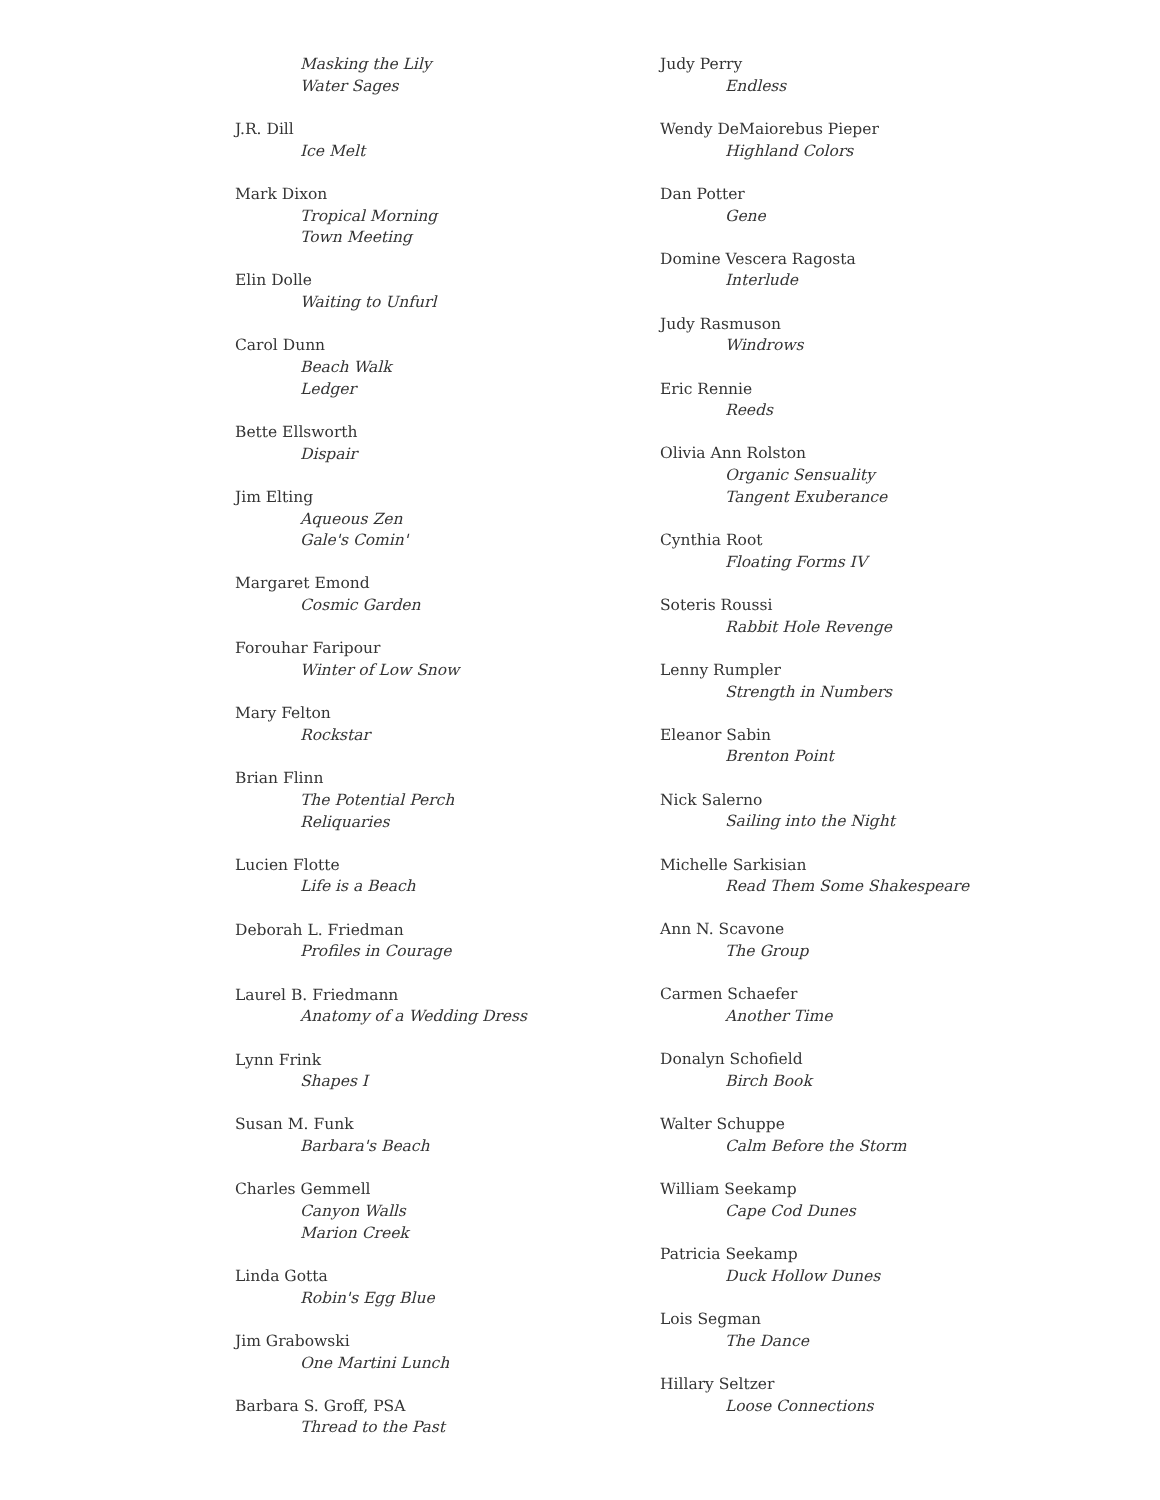Masking the Lily
Water Sages
J.R. Dill
Ice Melt
Mark Dixon
Tropical Morning
Town Meeting
Elin Dolle
Waiting to Unfurl
Carol Dunn
Beach Walk
Ledger
Bette Ellsworth
Dispair
Jim Elting
Aqueous Zen
Gale's Comin'
Margaret Emond
Cosmic Garden
Forouhar Faripour
Winter of Low Snow
Mary Felton
Rockstar
Brian Flinn
The Potential Perch
Reliquaries
Lucien Flotte
Life is a Beach
Deborah L. Friedman
Profiles in Courage
Laurel B. Friedmann
Anatomy of a Wedding Dress
Lynn Frink
Shapes I
Susan M. Funk
Barbara's Beach
Charles Gemmell
Canyon Walls
Marion Creek
Linda Gotta
Robin's Egg Blue
Jim Grabowski
One Martini Lunch
Barbara S. Groff, PSA
Thread to the Past
Judy Perry
Endless
Wendy DeMaiorebus Pieper
Highland Colors
Dan Potter
Gene
Domine Vescera Ragosta
Interlude
Judy Rasmuson
Windrows
Eric Rennie
Reeds
Olivia Ann Rolston
Organic Sensuality
Tangent Exuberance
Cynthia Root
Floating Forms IV
Soteris Roussi
Rabbit Hole Revenge
Lenny Rumpler
Strength in Numbers
Eleanor Sabin
Brenton Point
Nick Salerno
Sailing into the Night
Michelle Sarkisian
Read Them Some Shakespeare
Ann N. Scavone
The Group
Carmen Schaefer
Another Time
Donalyn Schofield
Birch Book
Walter Schuppe
Calm Before the Storm
William Seekamp
Cape Cod Dunes
Patricia Seekamp
Duck Hollow Dunes
Lois Segman
The Dance
Hillary Seltzer
Loose Connections